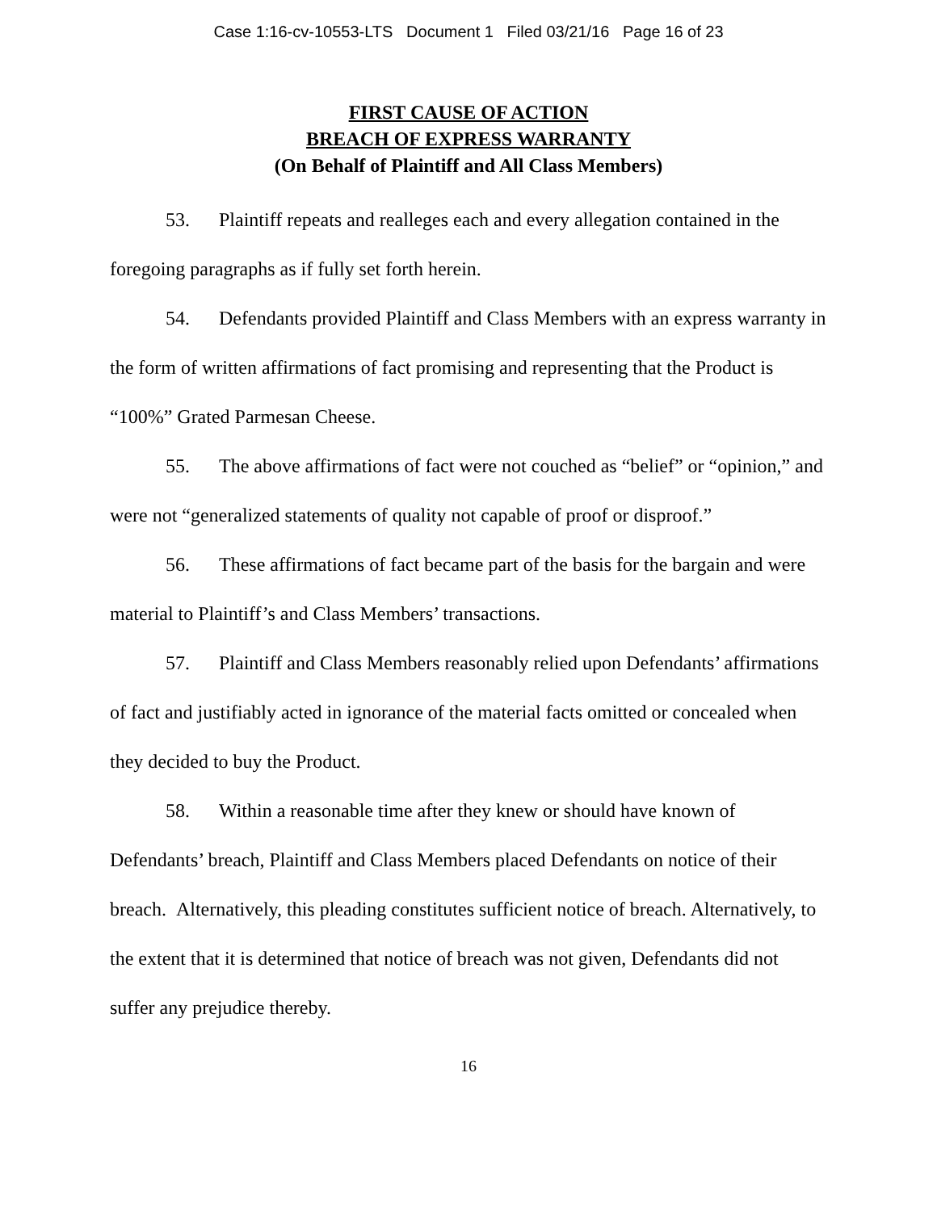Case 1:16-cv-10553-LTS Document 1 Filed 03/21/16 Page 16 of 23
FIRST CAUSE OF ACTION
BREACH OF EXPRESS WARRANTY
(On Behalf of Plaintiff and All Class Members)
53. Plaintiff repeats and realleges each and every allegation contained in the foregoing paragraphs as if fully set forth herein.
54. Defendants provided Plaintiff and Class Members with an express warranty in the form of written affirmations of fact promising and representing that the Product is “100%” Grated Parmesan Cheese.
55. The above affirmations of fact were not couched as “belief” or “opinion,” and were not “generalized statements of quality not capable of proof or disproof.”
56. These affirmations of fact became part of the basis for the bargain and were material to Plaintiff’s and Class Members’ transactions.
57. Plaintiff and Class Members reasonably relied upon Defendants’ affirmations of fact and justifiably acted in ignorance of the material facts omitted or concealed when they decided to buy the Product.
58. Within a reasonable time after they knew or should have known of Defendants’ breach, Plaintiff and Class Members placed Defendants on notice of their breach. Alternatively, this pleading constitutes sufficient notice of breach. Alternatively, to the extent that it is determined that notice of breach was not given, Defendants did not suffer any prejudice thereby.
16